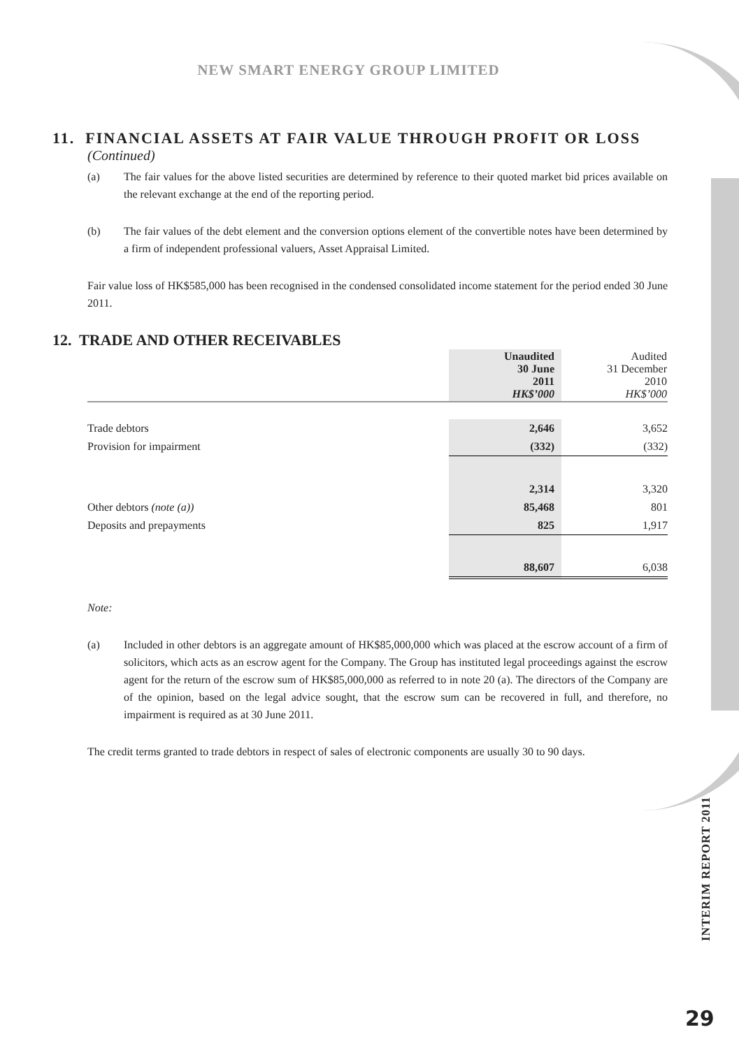NEW SMART ENERGY GROUP LIMITED
11. FINANCIAL ASSETS AT FAIR VALUE THROUGH PROFIT OR LOSS
(Continued)
(a) The fair values for the above listed securities are determined by reference to their quoted market bid prices available on the relevant exchange at the end of the reporting period.
(b) The fair values of the debt element and the conversion options element of the convertible notes have been determined by a firm of independent professional valuers, Asset Appraisal Limited.
Fair value loss of HK$585,000 has been recognised in the condensed consolidated income statement for the period ended 30 June 2011.
12. TRADE AND OTHER RECEIVABLES
| | Unaudited 30 June 2011 HK$’000 | Audited 31 December 2010 HK$’000 |
| --- | --- | --- |
| Trade debtors | 2,646 | 3,652 |
| Provision for impairment | (332) | (332) |
| | 2,314 | 3,320 |
| Other debtors (note (a)) | 85,468 | 801 |
| Deposits and prepayments | 825 | 1,917 |
| | 88,607 | 6,038 |
Note:
(a) Included in other debtors is an aggregate amount of HK$85,000,000 which was placed at the escrow account of a firm of solicitors, which acts as an escrow agent for the Company. The Group has instituted legal proceedings against the escrow agent for the return of the escrow sum of HK$85,000,000 as referred to in note 20 (a). The directors of the Company are of the opinion, based on the legal advice sought, that the escrow sum can be recovered in full, and therefore, no impairment is required as at 30 June 2011.
The credit terms granted to trade debtors in respect of sales of electronic components are usually 30 to 90 days.
INTERIM REPORT 2011
29